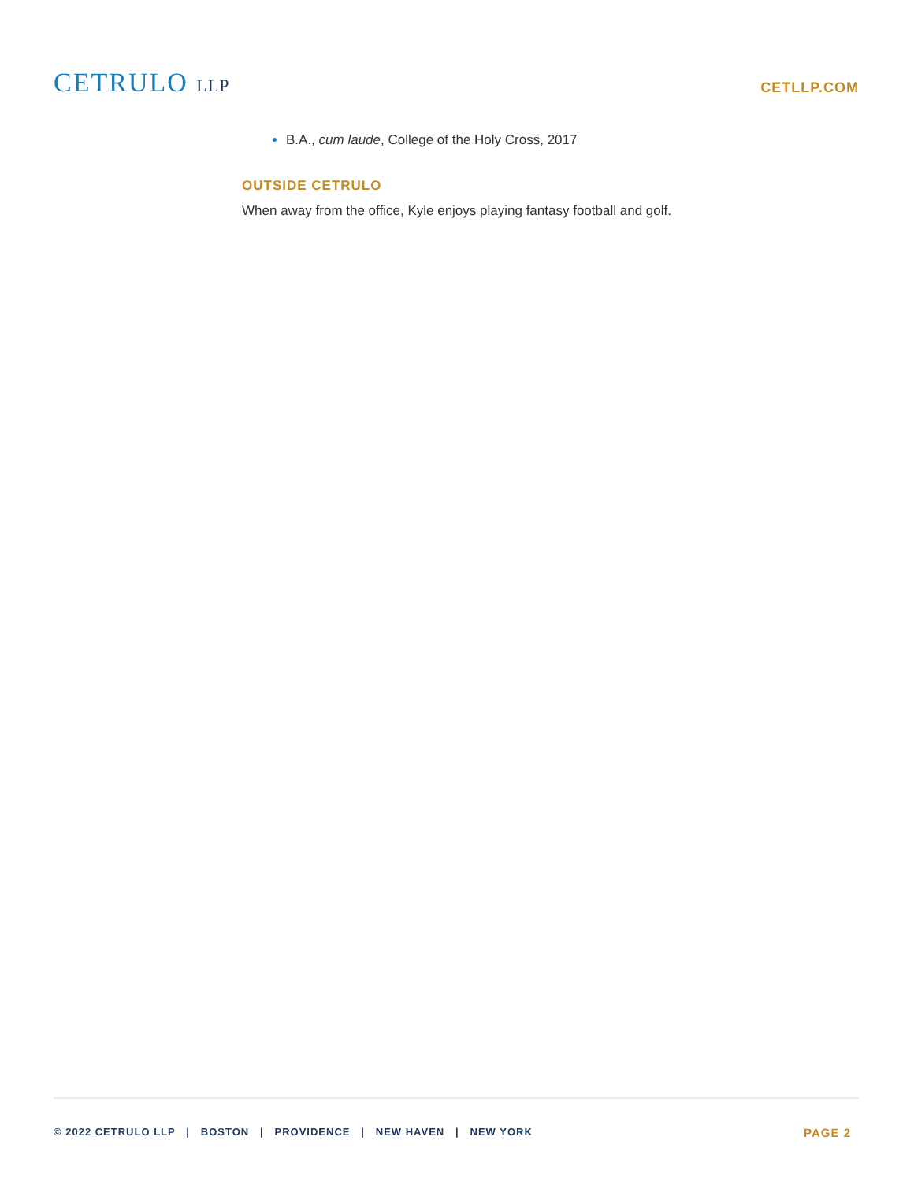CETRULO LLP
CETLLP.COM
B.A., cum laude, College of the Holy Cross, 2017
OUTSIDE CETRULO
When away from the office, Kyle enjoys playing fantasy football and golf.
© 2022 CETRULO LLP | BOSTON | PROVIDENCE | NEW HAVEN | NEW YORK
PAGE 2